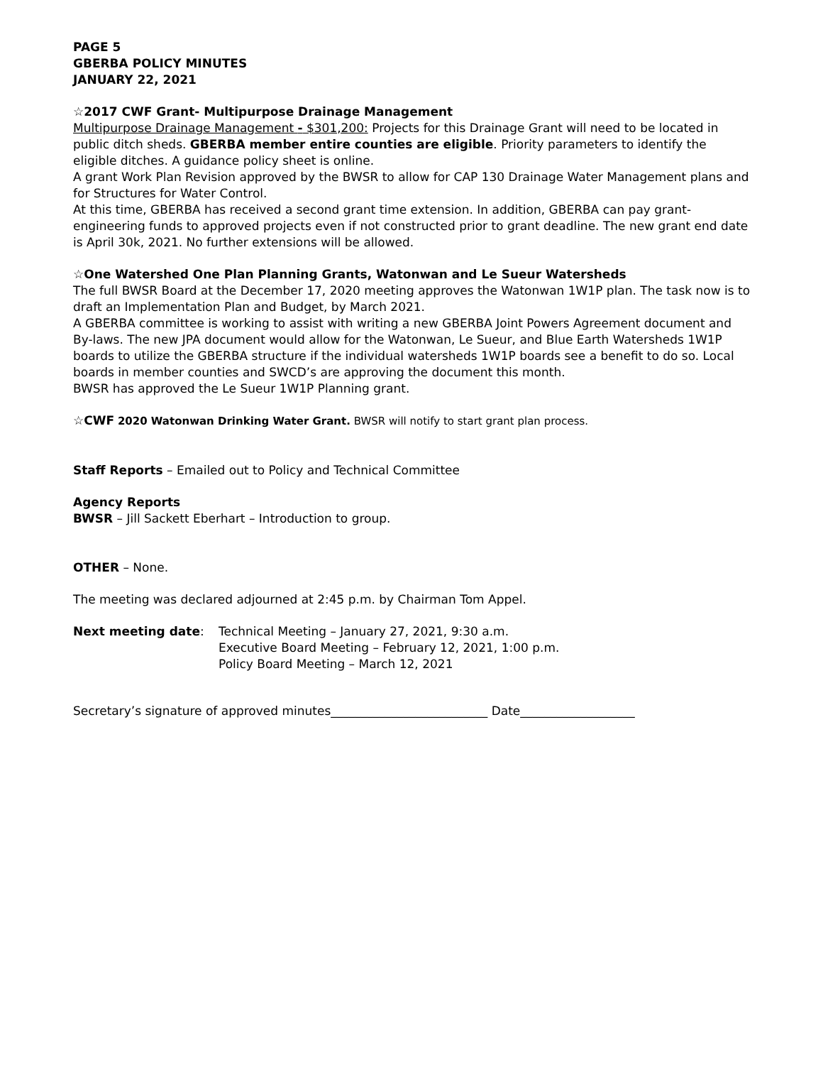PAGE 5
GBERBA POLICY MINUTES
JANUARY 22, 2021
☆2017 CWF Grant- Multipurpose Drainage Management
Multipurpose Drainage Management - $301,200: Projects for this Drainage Grant will need to be located in public ditch sheds. GBERBA member entire counties are eligible. Priority parameters to identify the eligible ditches. A guidance policy sheet is online.
A grant Work Plan Revision approved by the BWSR to allow for CAP 130 Drainage Water Management plans and for Structures for Water Control.
At this time, GBERBA has received a second grant time extension. In addition, GBERBA can pay grant-engineering funds to approved projects even if not constructed prior to grant deadline. The new grant end date is April 30k, 2021. No further extensions will be allowed.
☆One Watershed One Plan Planning Grants, Watonwan and Le Sueur Watersheds
The full BWSR Board at the December 17, 2020 meeting approves the Watonwan 1W1P plan. The task now is to draft an Implementation Plan and Budget, by March 2021.
A GBERBA committee is working to assist with writing a new GBERBA Joint Powers Agreement document and By-laws. The new JPA document would allow for the Watonwan, Le Sueur, and Blue Earth Watersheds 1W1P boards to utilize the GBERBA structure if the individual watersheds 1W1P boards see a benefit to do so. Local boards in member counties and SWCD’s are approving the document this month.
BWSR has approved the Le Sueur 1W1P Planning grant.
☆CWF 2020 Watonwan Drinking Water Grant. BWSR will notify to start grant plan process.
Staff Reports – Emailed out to Policy and Technical Committee
Agency Reports
BWSR – Jill Sackett Eberhart – Introduction to group.
OTHER – None.
The meeting was declared adjourned at 2:45 p.m. by Chairman Tom Appel.
Next meeting date: Technical Meeting – January 27, 2021, 9:30 a.m.
Executive Board Meeting – February 12, 2021, 1:00 p.m.
Policy Board Meeting – March 12, 2021
Secretary’s signature of approved minutes__________________________ Date___________________